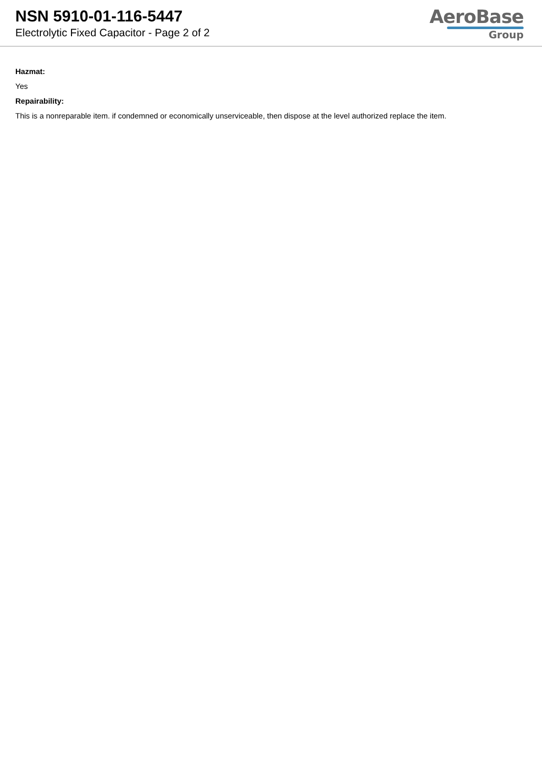NSN 5910-01-116-5447
Electrolytic Fixed Capacitor - Page 2 of 2
AeroBase
Group
Hazmat:
Yes
Repairability:
This is a nonreparable item. if condemned or economically unserviceable, then dispose at the level authorized replace the item.